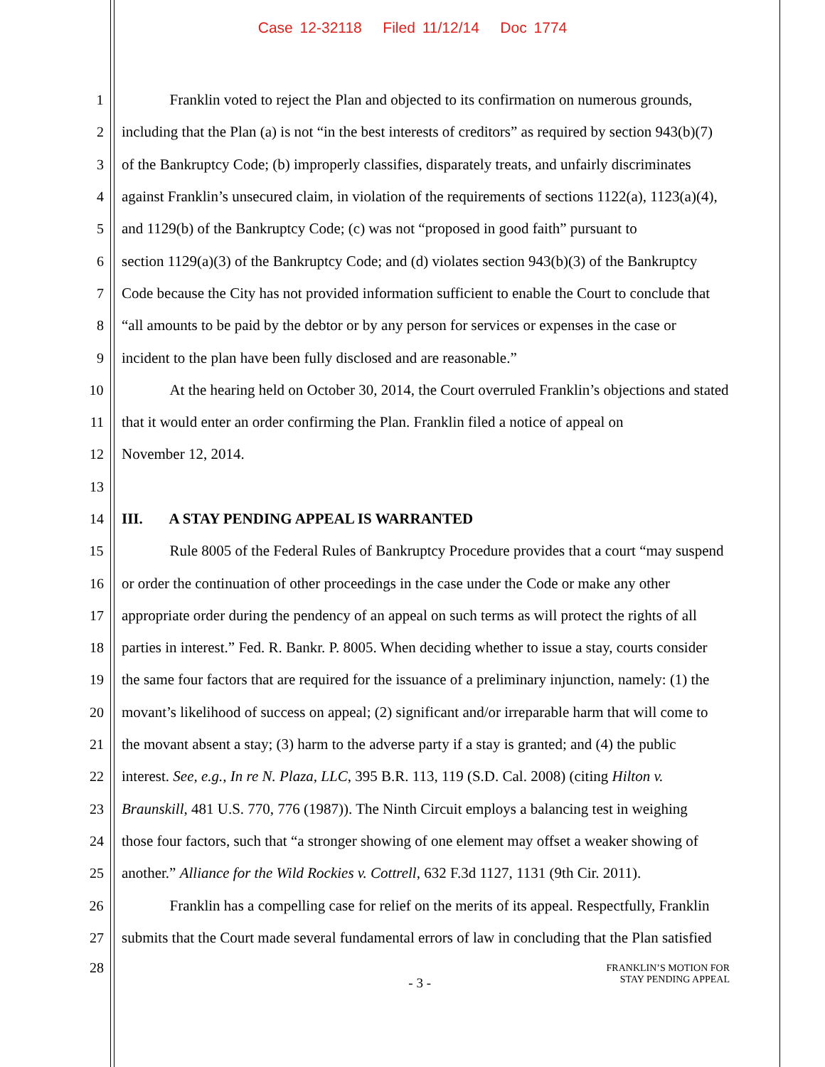Case 12-32118 Filed 11/12/14 Doc 1774
1 Franklin voted to reject the Plan and objected to its confirmation on numerous grounds,
2 including that the Plan (a) is not “in the best interests of creditors” as required by section 943(b)(7)
3 of the Bankruptcy Code; (b) improperly classifies, disparately treats, and unfairly discriminates
4 against Franklin’s unsecured claim, in violation of the requirements of sections 1122(a), 1123(a)(4),
5 and 1129(b) of the Bankruptcy Code; (c) was not “proposed in good faith” pursuant to
6 section 1129(a)(3) of the Bankruptcy Code; and (d) violates section 943(b)(3) of the Bankruptcy
7 Code because the City has not provided information sufficient to enable the Court to conclude that
8 “all amounts to be paid by the debtor or by any person for services or expenses in the case or
9 incident to the plan have been fully disclosed and are reasonable.”
10 At the hearing held on October 30, 2014, the Court overruled Franklin’s objections and stated
11 that it would enter an order confirming the Plan. Franklin filed a notice of appeal on
12 November 12, 2014.
13
14 III. A STAY PENDING APPEAL IS WARRANTED
15 Rule 8005 of the Federal Rules of Bankruptcy Procedure provides that a court “may suspend
16 or order the continuation of other proceedings in the case under the Code or make any other
17 appropriate order during the pendency of an appeal on such terms as will protect the rights of all
18 parties in interest.” Fed. R. Bankr. P. 8005. When deciding whether to issue a stay, courts consider
19 the same four factors that are required for the issuance of a preliminary injunction, namely: (1) the
20 movant’s likelihood of success on appeal; (2) significant and/or irreparable harm that will come to
21 the movant absent a stay; (3) harm to the adverse party if a stay is granted; and (4) the public
22 interest. See, e.g., In re N. Plaza, LLC, 395 B.R. 113, 119 (S.D. Cal. 2008) (citing Hilton v.
23 Braunskill, 481 U.S. 770, 776 (1987)). The Ninth Circuit employs a balancing test in weighing
24 those four factors, such that “a stronger showing of one element may offset a weaker showing of
25 another.” Alliance for the Wild Rockies v. Cottrell, 632 F.3d 1127, 1131 (9th Cir. 2011).
26 Franklin has a compelling case for relief on the merits of its appeal. Respectfully, Franklin
27 submits that the Court made several fundamental errors of law in concluding that the Plan satisfied
28 - 3 - FRANKLIN’S MOTION FOR
STAY PENDING APPEAL